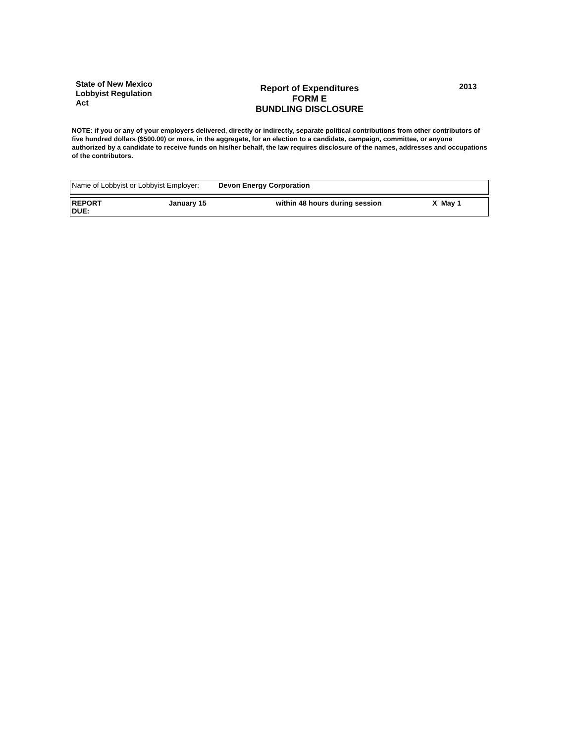State of New Mexico
Lobbyist Regulation
Act
Report of Expenditures
FORM E
BUNDLING DISCLOSURE
2013
NOTE: if you or any of your employers delivered, directly or indirectly, separate political contributions from other contributors of five hundred dollars ($500.00) or more, in the aggregate, for an election to a candidate, campaign, committee, or anyone authorized by a candidate to receive funds on his/her behalf, the law requires disclosure of the names, addresses and occupations of the contributors.
| Name of Lobbyist or Lobbyist Employer: | Devon Energy Corporation |
| REPORT DUE: | January 15 | within 48 hours during session | X May 1 |